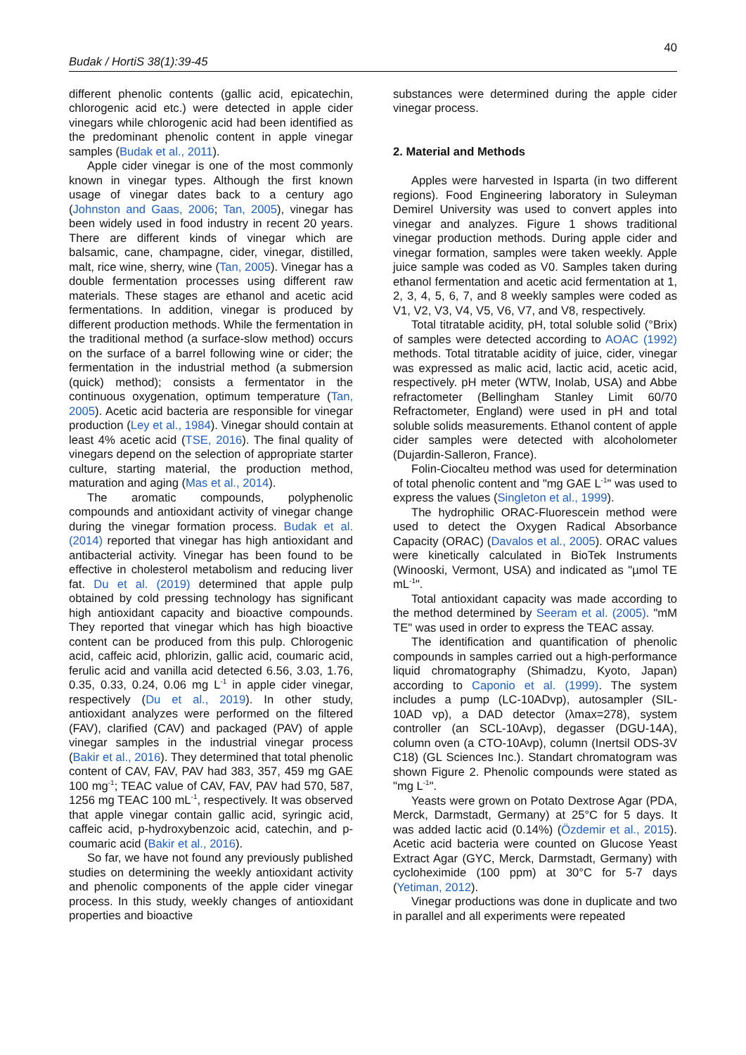40
Budak / HortiS 38(1):39-45
different phenolic contents (gallic acid, epicatechin, chlorogenic acid etc.) were detected in apple cider vinegars while chlorogenic acid had been identified as the predominant phenolic content in apple vinegar samples (Budak et al., 2011).
Apple cider vinegar is one of the most commonly known in vinegar types. Although the first known usage of vinegar dates back to a century ago (Johnston and Gaas, 2006; Tan, 2005), vinegar has been widely used in food industry in recent 20 years. There are different kinds of vinegar which are balsamic, cane, champagne, cider, vinegar, distilled, malt, rice wine, sherry, wine (Tan, 2005). Vinegar has a double fermentation processes using different raw materials. These stages are ethanol and acetic acid fermentations. In addition, vinegar is produced by different production methods. While the fermentation in the traditional method (a surface-slow method) occurs on the surface of a barrel following wine or cider; the fermentation in the industrial method (a submersion (quick) method); consists a fermentator in the continuous oxygenation, optimum temperature (Tan, 2005). Acetic acid bacteria are responsible for vinegar production (Ley et al., 1984). Vinegar should contain at least 4% acetic acid (TSE, 2016). The final quality of vinegars depend on the selection of appropriate starter culture, starting material, the production method, maturation and aging (Mas et al., 2014).
The aromatic compounds, polyphenolic compounds and antioxidant activity of vinegar change during the vinegar formation process. Budak et al. (2014) reported that vinegar has high antioxidant and antibacterial activity. Vinegar has been found to be effective in cholesterol metabolism and reducing liver fat. Du et al. (2019) determined that apple pulp obtained by cold pressing technology has significant high antioxidant capacity and bioactive compounds. They reported that vinegar which has high bioactive content can be produced from this pulp. Chlorogenic acid, caffeic acid, phlorizin, gallic acid, coumaric acid, ferulic acid and vanilla acid detected 6.56, 3.03, 1.76, 0.35, 0.33, 0.24, 0.06 mg L<sup>-1</sup> in apple cider vinegar, respectively (Du et al., 2019). In other study, antioxidant analyzes were performed on the filtered (FAV), clarified (CAV) and packaged (PAV) of apple vinegar samples in the industrial vinegar process (Bakir et al., 2016). They determined that total phenolic content of CAV, FAV, PAV had 383, 357, 459 mg GAE 100 mg<sup>-1</sup>; TEAC value of CAV, FAV, PAV had 570, 587, 1256 mg TEAC 100 mL<sup>-1</sup>, respectively. It was observed that apple vinegar contain gallic acid, syringic acid, caffeic acid, p-hydroxybenzoic acid, catechin, and p-coumaric acid (Bakir et al., 2016).
So far, we have not found any previously published studies on determining the weekly antioxidant activity and phenolic components of the apple cider vinegar process. In this study, weekly changes of antioxidant properties and bioactive
substances were determined during the apple cider vinegar process.
2. Material and Methods
Apples were harvested in Isparta (in two different regions). Food Engineering laboratory in Suleyman Demirel University was used to convert apples into vinegar and analyzes. Figure 1 shows traditional vinegar production methods. During apple cider and vinegar formation, samples were taken weekly. Apple juice sample was coded as V0. Samples taken during ethanol fermentation and acetic acid fermentation at 1, 2, 3, 4, 5, 6, 7, and 8 weekly samples were coded as V1, V2, V3, V4, V5, V6, V7, and V8, respectively.
Total titratable acidity, pH, total soluble solid (°Brix) of samples were detected according to AOAC (1992) methods. Total titratable acidity of juice, cider, vinegar was expressed as malic acid, lactic acid, acetic acid, respectively. pH meter (WTW, Inolab, USA) and Abbe refractometer (Bellingham Stanley Limit 60/70 Refractometer, England) were used in pH and total soluble solids measurements. Ethanol content of apple cider samples were detected with alcoholometer (Dujardin-Salleron, France).
Folin-Ciocalteu method was used for determination of total phenolic content and "mg GAE L<sup>-1</sup>" was used to express the values (Singleton et al., 1999).
The hydrophilic ORAC-Fluorescein method were used to detect the Oxygen Radical Absorbance Capacity (ORAC) (Davalos et al., 2005). ORAC values were kinetically calculated in BioTek Instruments (Winooski, Vermont, USA) and indicated as "µmol TE mL<sup>-1</sup>".
Total antioxidant capacity was made according to the method determined by Seeram et al. (2005). "mM TE" was used in order to express the TEAC assay.
The identification and quantification of phenolic compounds in samples carried out a high-performance liquid chromatography (Shimadzu, Kyoto, Japan) according to Caponio et al. (1999). The system includes a pump (LC-10ADvp), autosampler (SIL-10AD vp), a DAD detector (λmax=278), system controller (an SCL-10Avp), degasser (DGU-14A), column oven (a CTO-10Avp), column (Inertsil ODS-3V C18) (GL Sciences Inc.). Standart chromatogram was shown Figure 2. Phenolic compounds were stated as "mg L<sup>-1</sup>".
Yeasts were grown on Potato Dextrose Agar (PDA, Merck, Darmstadt, Germany) at 25°C for 5 days. It was added lactic acid (0.14%) (Özdemir et al., 2015). Acetic acid bacteria were counted on Glucose Yeast Extract Agar (GYC, Merck, Darmstadt, Germany) with cycloheximide (100 ppm) at 30°C for 5-7 days (Yetiman, 2012).
Vinegar productions was done in duplicate and two in parallel and all experiments were repeated